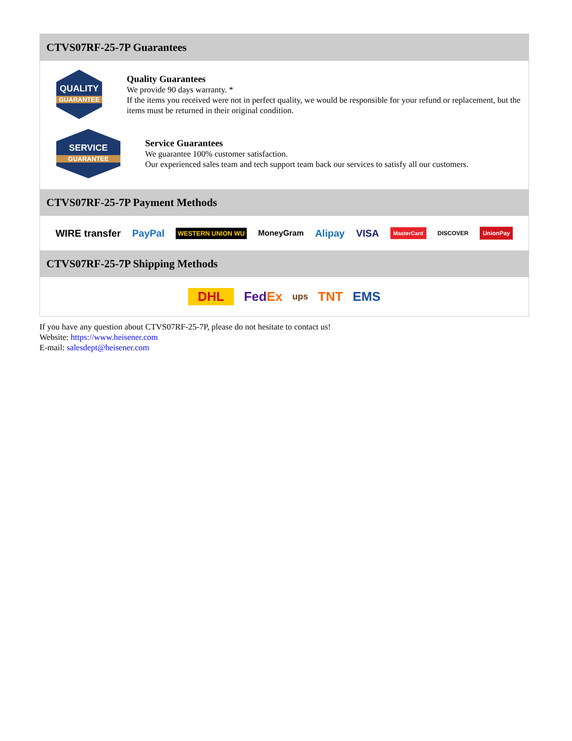CTVS07RF-25-7P Guarantees
QUALITY
GUARANTEE
Quality Guarantees
We provide 90 days warranty. *
If the items you received were not in perfect quality, we would be responsible for your refund or replacement, but the items must be returned in their original condition.
SERVICE
GUARANTEE
Service Guarantees
We guarantee 100% customer satisfaction.
Our experienced sales team and tech support team back our services to satisfy all our customers.
CTVS07RF-25-7P Payment Methods
WIRE transfer PayPal WESTERN UNION WU MoneyGram Alipay VISA MasterCard DISCOVER UnionPay
CTVS07RF-25-7P Shipping Methods
DHL FedEx ups TNT EMS
If you have any question about CTVS07RF-25-7P, please do not hesitate to contact us!
Website: https://www.heisener.com
E-mail: salesdept@heisener.com